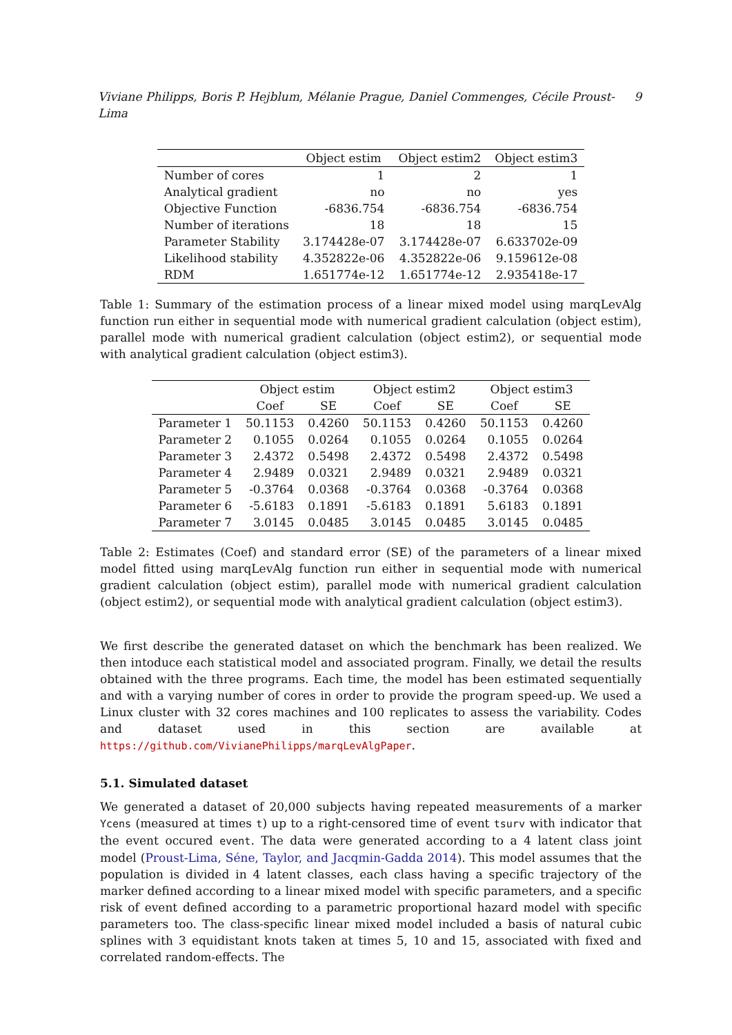Viviane Philipps, Boris P. Hejblum, Mélanie Prague, Daniel Commenges, Cécile Proust-Lima 9
| | Object estim | Object estim2 | Object estim3 |
| --- | --- | --- | --- |
| Number of cores | 1 | 2 | 1 |
| Analytical gradient | no | no | yes |
| Objective Function | -6836.754 | -6836.754 | -6836.754 |
| Number of iterations | 18 | 18 | 15 |
| Parameter Stability | 3.174428e-07 | 3.174428e-07 | 6.633702e-09 |
| Likelihood stability | 4.352822e-06 | 4.352822e-06 | 9.159612e-08 |
| RDM | 1.651774e-12 | 1.651774e-12 | 2.935418e-17 |
Table 1: Summary of the estimation process of a linear mixed model using marqLevAlg function run either in sequential mode with numerical gradient calculation (object estim), parallel mode with numerical gradient calculation (object estim2), or sequential mode with analytical gradient calculation (object estim3).
| | Object estim | | Object estim2 | | Object estim3 | |
| --- | --- | --- | --- | --- | --- | --- |
| | Coef | SE | Coef | SE | Coef | SE |
| Parameter 1 | 50.1153 | 0.4260 | 50.1153 | 0.4260 | 50.1153 | 0.4260 |
| Parameter 2 | 0.1055 | 0.0264 | 0.1055 | 0.0264 | 0.1055 | 0.0264 |
| Parameter 3 | 2.4372 | 0.5498 | 2.4372 | 0.5498 | 2.4372 | 0.5498 |
| Parameter 4 | 2.9489 | 0.0321 | 2.9489 | 0.0321 | 2.9489 | 0.0321 |
| Parameter 5 | -0.3764 | 0.0368 | -0.3764 | 0.0368 | -0.3764 | 0.0368 |
| Parameter 6 | -5.6183 | 0.1891 | -5.6183 | 0.1891 | 5.6183 | 0.1891 |
| Parameter 7 | 3.0145 | 0.0485 | 3.0145 | 0.0485 | 3.0145 | 0.0485 |
Table 2: Estimates (Coef) and standard error (SE) of the parameters of a linear mixed model fitted using marqLevAlg function run either in sequential mode with numerical gradient calculation (object estim), parallel mode with numerical gradient calculation (object estim2), or sequential mode with analytical gradient calculation (object estim3).
We first describe the generated dataset on which the benchmark has been realized. We then intoduce each statistical model and associated program. Finally, we detail the results obtained with the three programs. Each time, the model has been estimated sequentially and with a varying number of cores in order to provide the program speed-up. We used a Linux cluster with 32 cores machines and 100 replicates to assess the variability. Codes and dataset used in this section are available at https://github.com/VivianePhilipps/marqLevAlgPaper.
5.1. Simulated dataset
We generated a dataset of 20,000 subjects having repeated measurements of a marker Ycens (measured at times t) up to a right-censored time of event tsurv with indicator that the event occured event. The data were generated according to a 4 latent class joint model (Proust-Lima, Séne, Taylor, and Jacqmin-Gadda 2014). This model assumes that the population is divided in 4 latent classes, each class having a specific trajectory of the marker defined according to a linear mixed model with specific parameters, and a specific risk of event defined according to a parametric proportional hazard model with specific parameters too. The class-specific linear mixed model included a basis of natural cubic splines with 3 equidistant knots taken at times 5, 10 and 15, associated with fixed and correlated random-effects. The